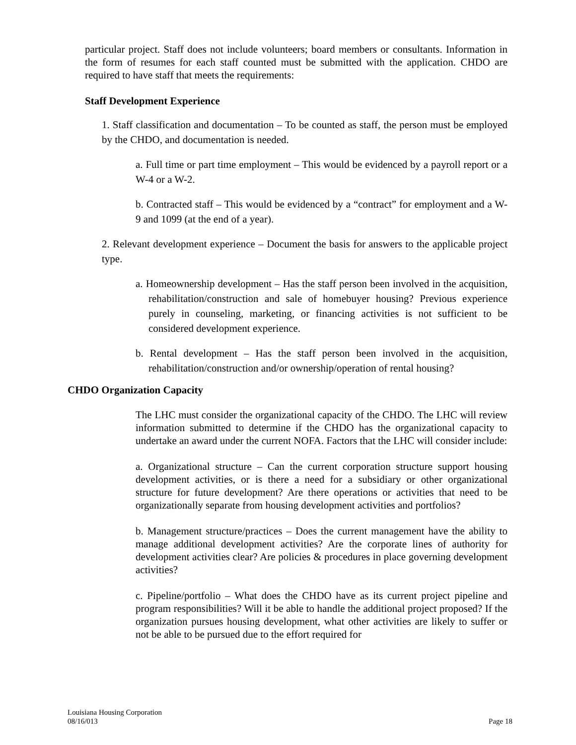particular project. Staff does not include volunteers; board members or consultants. Information in the form of resumes for each staff counted must be submitted with the application. CHDO are required to have staff that meets the requirements:
Staff Development Experience
1. Staff classification and documentation – To be counted as staff, the person must be employed by the CHDO, and documentation is needed.
a. Full time or part time employment – This would be evidenced by a payroll report or a W-4 or a W-2.
b. Contracted staff – This would be evidenced by a “contract” for employment and a W-9 and 1099 (at the end of a year).
2. Relevant development experience – Document the basis for answers to the applicable project type.
a. Homeownership development – Has the staff person been involved in the acquisition, rehabilitation/construction and sale of homebuyer housing? Previous experience purely in counseling, marketing, or financing activities is not sufficient to be considered development experience.
b. Rental development – Has the staff person been involved in the acquisition, rehabilitation/construction and/or ownership/operation of rental housing?
CHDO Organization Capacity
The LHC must consider the organizational capacity of the CHDO. The LHC will review information submitted to determine if the CHDO has the organizational capacity to undertake an award under the current NOFA. Factors that the LHC will consider include:
a. Organizational structure – Can the current corporation structure support housing development activities, or is there a need for a subsidiary or other organizational structure for future development? Are there operations or activities that need to be organizationally separate from housing development activities and portfolios?
b. Management structure/practices – Does the current management have the ability to manage additional development activities? Are the corporate lines of authority for development activities clear? Are policies & procedures in place governing development activities?
c. Pipeline/portfolio – What does the CHDO have as its current project pipeline and program responsibilities? Will it be able to handle the additional project proposed? If the organization pursues housing development, what other activities are likely to suffer or not be able to be pursued due to the effort required for
Louisiana Housing Corporation
08/16/013 Page 18